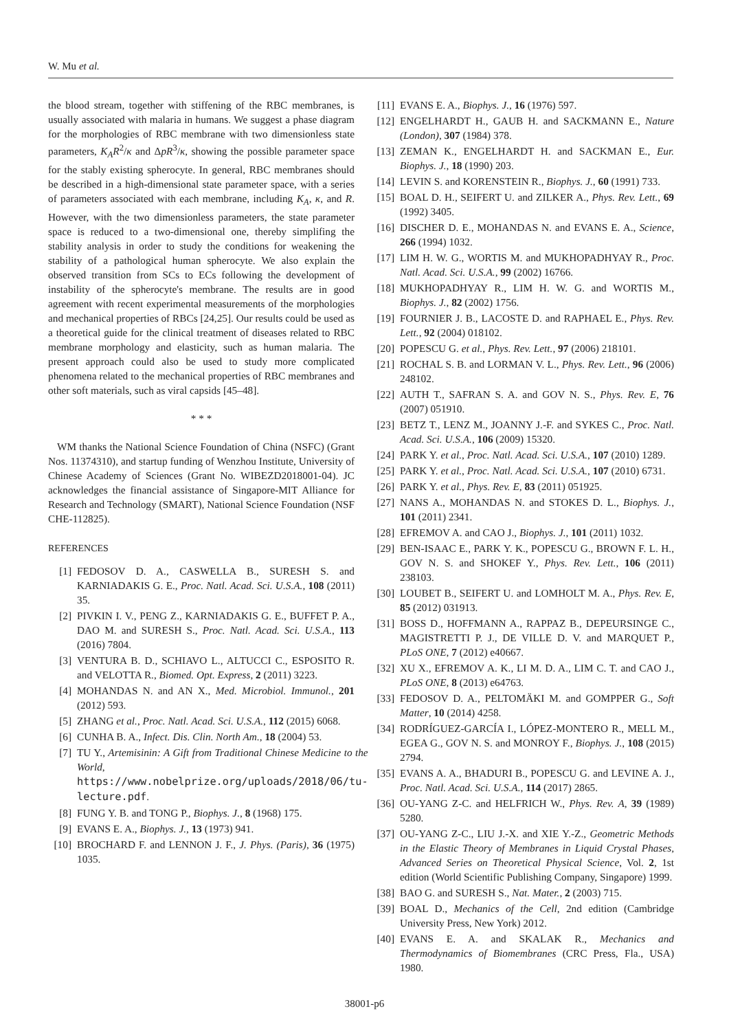W. Mu et al.
the blood stream, together with stiffening of the RBC membranes, is usually associated with malaria in humans. We suggest a phase diagram for the morphologies of RBC membrane with two dimensionless state parameters, K<sub>A</sub>R<sup>2</sup>/κ and ΔpR<sup>3</sup>/κ, showing the possible parameter space for the stably existing spherocyte. In general, RBC membranes should be described in a high-dimensional state parameter space, with a series of parameters associated with each membrane, including K<sub>A</sub>, κ, and R. However, with the two dimensionless parameters, the state parameter space is reduced to a two-dimensional one, thereby simplifing the stability analysis in order to study the conditions for weakening the stability of a pathological human spherocyte. We also explain the observed transition from SCs to ECs following the development of instability of the spherocyte's membrane. The results are in good agreement with recent experimental measurements of the morphologies and mechanical properties of RBCs [24,25]. Our results could be used as a theoretical guide for the clinical treatment of diseases related to RBC membrane morphology and elasticity, such as human malaria. The present approach could also be used to study more complicated phenomena related to the mechanical properties of RBC membranes and other soft materials, such as viral capsids [45–48].
* * *
WM thanks the National Science Foundation of China (NSFC) (Grant Nos. 11374310), and startup funding of Wenzhou Institute, University of Chinese Academy of Sciences (Grant No. WIBEZD2018001-04). JC acknowledges the financial assistance of Singapore-MIT Alliance for Research and Technology (SMART), National Science Foundation (NSF CHE-112825).
REFERENCES
[1] FEDOSOV D. A., CASWELLA B., SURESH S. and KARNIADAKIS G. E., Proc. Natl. Acad. Sci. U.S.A., 108 (2011) 35.
[2] PIVKIN I. V., PENG Z., KARNIADAKIS G. E., BUFFET P. A., DAO M. and SURESH S., Proc. Natl. Acad. Sci. U.S.A., 113 (2016) 7804.
[3] VENTURA B. D., SCHIAVO L., ALTUCCI C., ESPOSITO R. and VELOTTA R., Biomed. Opt. Express, 2 (2011) 3223.
[4] MOHANDAS N. and AN X., Med. Microbiol. Immunol., 201 (2012) 593.
[5] ZHANG et al., Proc. Natl. Acad. Sci. U.S.A., 112 (2015) 6068.
[6] CUNHA B. A., Infect. Dis. Clin. North Am., 18 (2004) 53.
[7] TU Y., Artemisinin: A Gift from Traditional Chinese Medicine to the World, https://www.nobelprize.org/uploads/2018/06/tu-lecture.pdf.
[8] FUNG Y. B. and TONG P., Biophys. J., 8 (1968) 175.
[9] EVANS E. A., Biophys. J., 13 (1973) 941.
[10] BROCHARD F. and LENNON J. F., J. Phys. (Paris), 36 (1975) 1035.
[11] EVANS E. A., Biophys. J., 16 (1976) 597.
[12] ENGELHARDT H., GAUB H. and SACKMANN E., Nature (London), 307 (1984) 378.
[13] ZEMAN K., ENGELHARDT H. and SACKMAN E., Eur. Biophys. J., 18 (1990) 203.
[14] LEVIN S. and KORENSTEIN R., Biophys. J., 60 (1991) 733.
[15] BOAL D. H., SEIFERT U. and ZILKER A., Phys. Rev. Lett., 69 (1992) 3405.
[16] DISCHER D. E., MOHANDAS N. and EVANS E. A., Science, 266 (1994) 1032.
[17] LIM H. W. G., WORTIS M. and MUKHOPADHYAY R., Proc. Natl. Acad. Sci. U.S.A., 99 (2002) 16766.
[18] MUKHOPADHYAY R., LIM H. W. G. and WORTIS M., Biophys. J., 82 (2002) 1756.
[19] FOURNIER J. B., LACOSTE D. and RAPHAEL E., Phys. Rev. Lett., 92 (2004) 018102.
[20] POPESCU G. et al., Phys. Rev. Lett., 97 (2006) 218101.
[21] ROCHAL S. B. and LORMAN V. L., Phys. Rev. Lett., 96 (2006) 248102.
[22] AUTH T., SAFRAN S. A. and GOV N. S., Phys. Rev. E, 76 (2007) 051910.
[23] BETZ T., LENZ M., JOANNY J.-F. and SYKES C., Proc. Natl. Acad. Sci. U.S.A., 106 (2009) 15320.
[24] PARK Y. et al., Proc. Natl. Acad. Sci. U.S.A., 107 (2010) 1289.
[25] PARK Y. et al., Proc. Natl. Acad. Sci. U.S.A., 107 (2010) 6731.
[26] PARK Y. et al., Phys. Rev. E, 83 (2011) 051925.
[27] NANS A., MOHANDAS N. and STOKES D. L., Biophys. J., 101 (2011) 2341.
[28] EFREMOV A. and CAO J., Biophys. J., 101 (2011) 1032.
[29] BEN-ISAAC E., PARK Y. K., POPESCU G., BROWN F. L. H., GOV N. S. and SHOKEF Y., Phys. Rev. Lett., 106 (2011) 238103.
[30] LOUBET B., SEIFERT U. and LOMHOLT M. A., Phys. Rev. E, 85 (2012) 031913.
[31] BOSS D., HOFFMANN A., RAPPAZ B., DEPEURSINGE C., MAGISTRETTI P. J., DE VILLE D. V. and MARQUET P., PLoS ONE, 7 (2012) e40667.
[32] XU X., EFREMOV A. K., LI M. D. A., LIM C. T. and CAO J., PLoS ONE, 8 (2013) e64763.
[33] FEDOSOV D. A., PELTOMÄKI M. and GOMPPER G., Soft Matter, 10 (2014) 4258.
[34] RODRÍGUEZ-GARCÍA I., LÓPEZ-MONTERO R., MELL M., EGEA G., GOV N. S. and MONROY F., Biophys. J., 108 (2015) 2794.
[35] EVANS A. A., BHADURI B., POPESCU G. and LEVINE A. J., Proc. Natl. Acad. Sci. U.S.A., 114 (2017) 2865.
[36] OU-YANG Z-C. and HELFRICH W., Phys. Rev. A, 39 (1989) 5280.
[37] OU-YANG Z-C., LIU J.-X. and XIE Y.-Z., Geometric Methods in the Elastic Theory of Membranes in Liquid Crystal Phases, Advanced Series on Theoretical Physical Science, Vol. 2, 1st edition (World Scientific Publishing Company, Singapore) 1999.
[38] BAO G. and SURESH S., Nat. Mater., 2 (2003) 715.
[39] BOAL D., Mechanics of the Cell, 2nd edition (Cambridge University Press, New York) 2012.
[40] EVANS E. A. and SKALAK R., Mechanics and Thermodynamics of Biomembranes (CRC Press, Fla., USA) 1980.
38001-p6